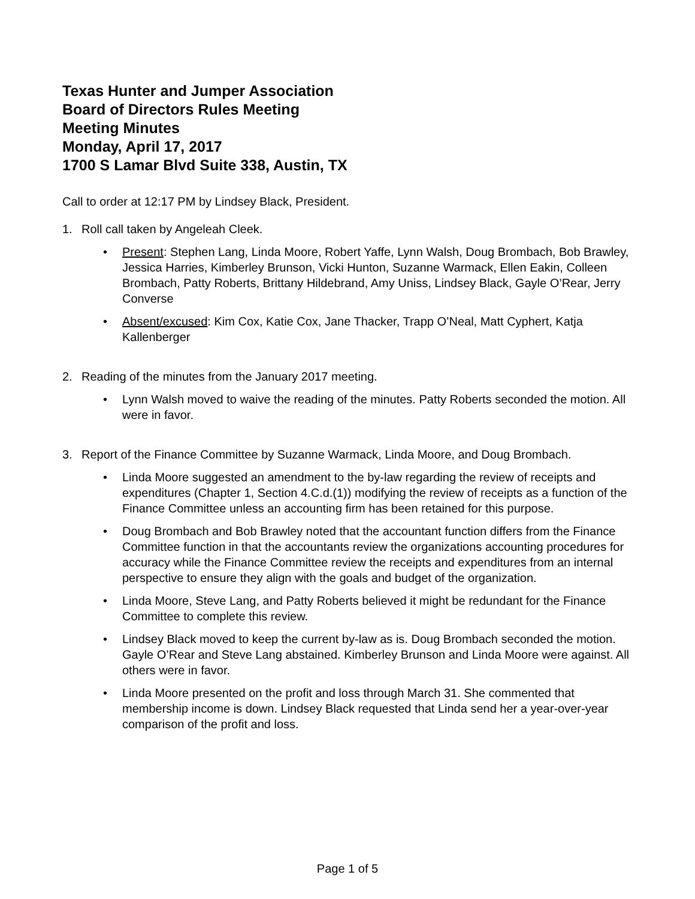Texas Hunter and Jumper Association
Board of Directors Rules Meeting
Meeting Minutes
Monday, April 17, 2017
1700 S Lamar Blvd Suite 338, Austin, TX
Call to order at 12:17 PM by Lindsey Black, President.
1. Roll call taken by Angeleah Cleek.
• Present: Stephen Lang, Linda Moore, Robert Yaffe, Lynn Walsh, Doug Brombach, Bob Brawley, Jessica Harries, Kimberley Brunson, Vicki Hunton, Suzanne Warmack, Ellen Eakin, Colleen Brombach, Patty Roberts, Brittany Hildebrand, Amy Uniss, Lindsey Black, Gayle O’Rear, Jerry Converse
• Absent/excused: Kim Cox, Katie Cox, Jane Thacker, Trapp O’Neal, Matt Cyphert, Katja Kallenberger
2. Reading of the minutes from the January 2017 meeting.
• Lynn Walsh moved to waive the reading of the minutes. Patty Roberts seconded the motion. All were in favor.
3. Report of the Finance Committee by Suzanne Warmack, Linda Moore, and Doug Brombach.
• Linda Moore suggested an amendment to the by-law regarding the review of receipts and expenditures (Chapter 1, Section 4.C.d.(1)) modifying the review of receipts as a function of the Finance Committee unless an accounting firm has been retained for this purpose.
• Doug Brombach and Bob Brawley noted that the accountant function differs from the Finance Committee function in that the accountants review the organizations accounting procedures for accuracy while the Finance Committee review the receipts and expenditures from an internal perspective to ensure they align with the goals and budget of the organization.
• Linda Moore, Steve Lang, and Patty Roberts believed it might be redundant for the Finance Committee to complete this review.
• Lindsey Black moved to keep the current by-law as is. Doug Brombach seconded the motion. Gayle O’Rear and Steve Lang abstained. Kimberley Brunson and Linda Moore were against. All others were in favor.
• Linda Moore presented on the profit and loss through March 31. She commented that membership income is down. Lindsey Black requested that Linda send her a year-over-year comparison of the profit and loss.
Page 1 of 5